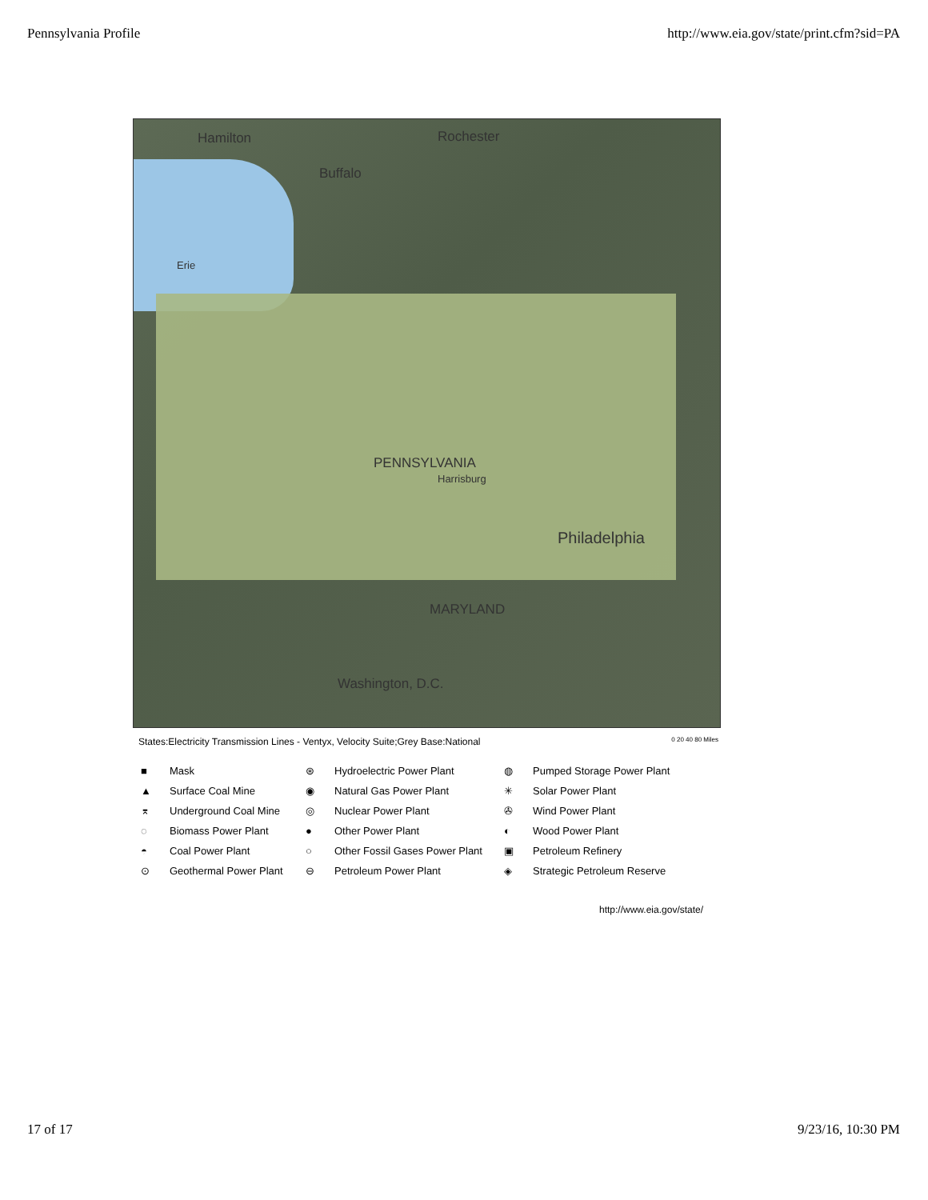Pennsylvania Profile http://www.eia.gov/state/print.cfm?sid=PA
Hamilton Rochester
Buffalo
Erie
PENNSYLVANIA
Philadelphia
Harrisburg
MARYLAND
Washington, D.C.
States:Electricity Transmission Lines - Ventyx, Velocity Suite;Grey Base:National 0 20 40 80 Miles
■ Mask
⊛ Hydroelectric Power Plant
◍ Pumped Storage Power Plant
▲ Surface Coal Mine
◉ Natural Gas Power Plant
✳ Solar Power Plant
⌆ Underground Coal Mine
◎ Nuclear Power Plant
✇ Wind Power Plant
◌ Biomass Power Plant
● Other Power Plant
◐ Wood Power Plant
◓ Coal Power Plant
○ Other Fossil Gases Power Plant
▣ Petroleum Refinery
⊙ Geothermal Power Plant
⊖ Petroleum Power Plant
◈ Strategic Petroleum Reserve
http://www.eia.gov/state/
17 of 17 9/23/16, 10:30 PM